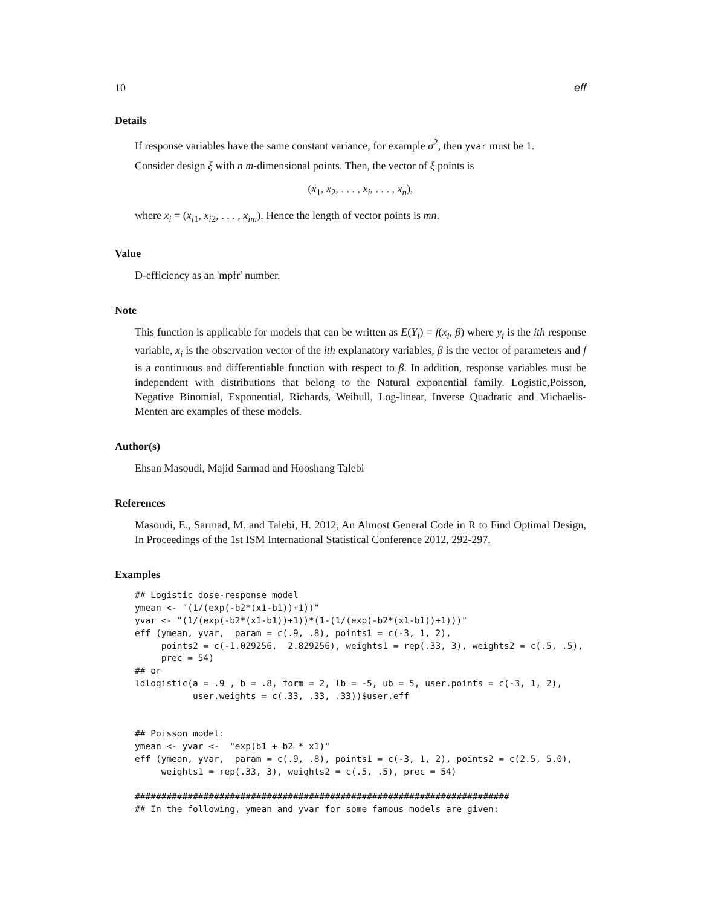10 eff
Details
If response variables have the same constant variance, for example σ<sup>2</sup>, then yvar must be 1.
Consider design ξ with n m-dimensional points. Then, the vector of ξ points is
(x<sub>1</sub>, x<sub>2</sub>, . . . , x<sub>i</sub>, . . . , x<sub>n</sub>),
where x<sub>i</sub> = (x<sub>i1</sub>, x<sub>i2</sub>, . . . , x<sub>im</sub>). Hence the length of vector points is mn.
Value
D-efficiency as an 'mpfr' number.
Note
This function is applicable for models that can be written as E(Y<sub>i</sub>) = f(x<sub>i</sub>, β) where y<sub>i</sub> is the ith response variable, x<sub>i</sub> is the observation vector of the ith explanatory variables, β is the vector of parameters and f is a continuous and differentiable function with respect to β. In addition, response variables must be independent with distributions that belong to the Natural exponential family. Logistic,Poisson, Negative Binomial, Exponential, Richards, Weibull, Log-linear, Inverse Quadratic and Michaelis-Menten are examples of these models.
Author(s)
Ehsan Masoudi, Majid Sarmad and Hooshang Talebi
References
Masoudi, E., Sarmad, M. and Talebi, H. 2012, An Almost General Code in R to Find Optimal Design, In Proceedings of the 1st ISM International Statistical Conference 2012, 292-297.
Examples
## Logistic dose-response model
ymean <- "(1/(exp(-b2*(x1-b1))+1))"
yvar <- "(1/(exp(-b2*(x1-b1))+1))*(1-(1/(exp(-b2*(x1-b1))+1)))"
eff (ymean, yvar,  param = c(.9, .8), points1 = c(-3, 1, 2),
     points2 = c(-1.029256,  2.829256), weights1 = rep(.33, 3), weights2 = c(.5, .5),
     prec = 54)
## or
ldlogistic(a = .9 , b = .8, form = 2, lb = -5, ub = 5, user.points = c(-3, 1, 2),
           user.weights = c(.33, .33, .33))$user.eff


## Poisson model:
ymean <- yvar <-  "exp(b1 + b2 * x1)"
eff (ymean, yvar,  param = c(.9, .8), points1 = c(-3, 1, 2), points2 = c(2.5, 5.0),
     weights1 = rep(.33, 3), weights2 = c(.5, .5), prec = 54)

#######################################################################
## In the following, ymean and yvar for some famous models are given: